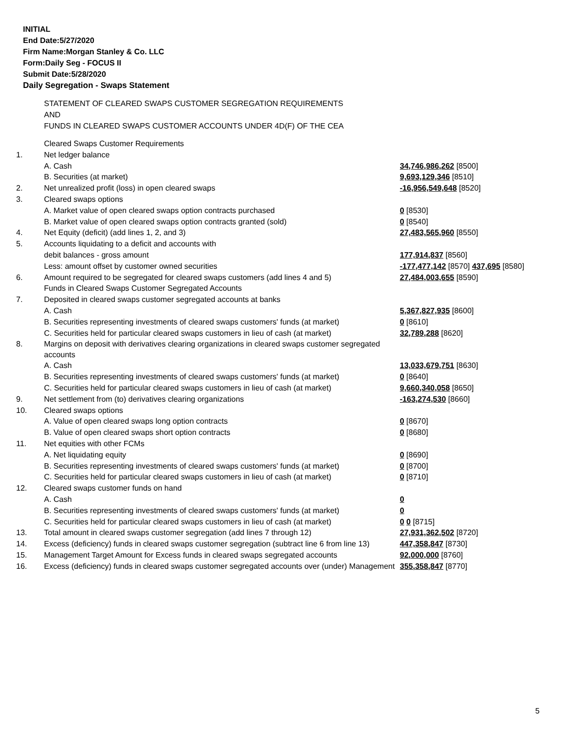INITIAL
End Date:5/27/2020
Firm Name:Morgan Stanley & Co. LLC
Form:Daily Seg - FOCUS II
Submit Date:5/28/2020
Daily Segregation - Swaps Statement
STATEMENT OF CLEARED SWAPS CUSTOMER SEGREGATION REQUIREMENTS
AND
FUNDS IN CLEARED SWAPS CUSTOMER ACCOUNTS UNDER 4D(F) OF THE CEA
| | Cleared Swaps Customer Requirements | |
| 1. | Net ledger balance | |
| | A. Cash | 34,746,986,262 [8500] |
| | B. Securities (at market) | 9,693,129,346 [8510] |
| 2. | Net unrealized profit (loss) in open cleared swaps | -16,956,549,648 [8520] |
| 3. | Cleared swaps options | |
| | A. Market value of open cleared swaps option contracts purchased | 0 [8530] |
| | B. Market value of open cleared swaps option contracts granted (sold) | 0 [8540] |
| 4. | Net Equity (deficit) (add lines 1, 2, and 3) | 27,483,565,960 [8550] |
| 5. | Accounts liquidating to a deficit and accounts with | |
| | debit balances - gross amount | 177,914,837 [8560] |
| | Less: amount offset by customer owned securities | -177,477,142 [8570] 437,695 [8580] |
| 6. | Amount required to be segregated for cleared swaps customers (add lines 4 and 5) | 27,484,003,655 [8590] |
| | Funds in Cleared Swaps Customer Segregated Accounts | |
| 7. | Deposited in cleared swaps customer segregated accounts at banks | |
| | A. Cash | 5,367,827,935 [8600] |
| | B. Securities representing investments of cleared swaps customers' funds (at market) | 0 [8610] |
| | C. Securities held for particular cleared swaps customers in lieu of cash (at market) | 32,789,288 [8620] |
| 8. | Margins on deposit with derivatives clearing organizations in cleared swaps customer segregated accounts | |
| | A. Cash | 13,033,679,751 [8630] |
| | B. Securities representing investments of cleared swaps customers' funds (at market) | 0 [8640] |
| | C. Securities held for particular cleared swaps customers in lieu of cash (at market) | 9,660,340,058 [8650] |
| 9. | Net settlement from (to) derivatives clearing organizations | -163,274,530 [8660] |
| 10. | Cleared swaps options | |
| | A. Value of open cleared swaps long option contracts | 0 [8670] |
| | B. Value of open cleared swaps short option contracts | 0 [8680] |
| 11. | Net equities with other FCMs | |
| | A. Net liquidating equity | 0 [8690] |
| | B. Securities representing investments of cleared swaps customers' funds (at market) | 0 [8700] |
| | C. Securities held for particular cleared swaps customers in lieu of cash (at market) | 0 [8710] |
| 12. | Cleared swaps customer funds on hand | |
| | A. Cash | 0 |
| | B. Securities representing investments of cleared swaps customers' funds (at market) | 0 |
| | C. Securities held for particular cleared swaps customers in lieu of cash (at market) | 0 0 [8715] |
| 13. | Total amount in cleared swaps customer segregation (add lines 7 through 12) | 27,931,362,502 [8720] |
| 14. | Excess (deficiency) funds in cleared swaps customer segregation (subtract line 6 from line 13) | 447,358,847 [8730] |
| 15. | Management Target Amount for Excess funds in cleared swaps segregated accounts | 92,000,000 [8760] |
| 16. | Excess (deficiency) funds in cleared swaps customer segregated accounts over (under) Management | 355,358,847 [8770] |
5